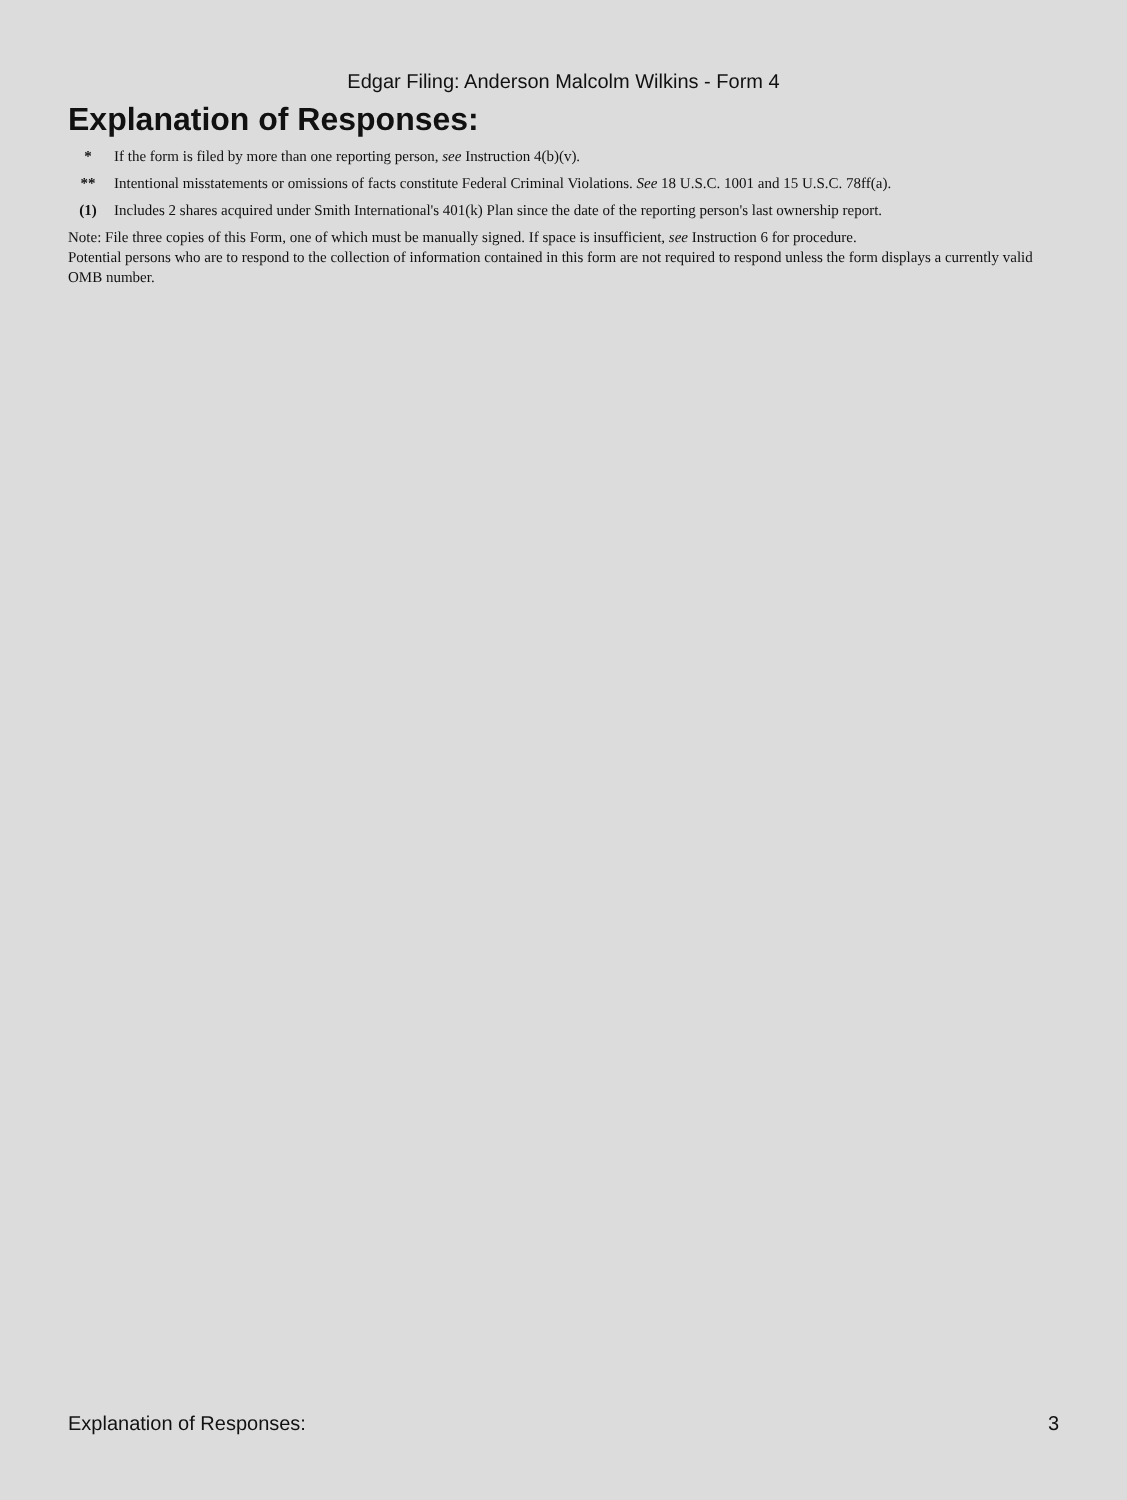Edgar Filing: Anderson Malcolm Wilkins - Form 4
Explanation of Responses:
| * | If the form is filed by more than one reporting person, see Instruction 4(b)(v). |
| ** | Intentional misstatements or omissions of facts constitute Federal Criminal Violations. See 18 U.S.C. 1001 and 15 U.S.C. 78ff(a). |
| (1) | Includes 2 shares acquired under Smith International's 401(k) Plan since the date of the reporting person's last ownership report. |
Note: File three copies of this Form, one of which must be manually signed. If space is insufficient, see Instruction 6 for procedure.
Potential persons who are to respond to the collection of information contained in this form are not required to respond unless the form displays a currently valid OMB number.
Explanation of Responses: 3